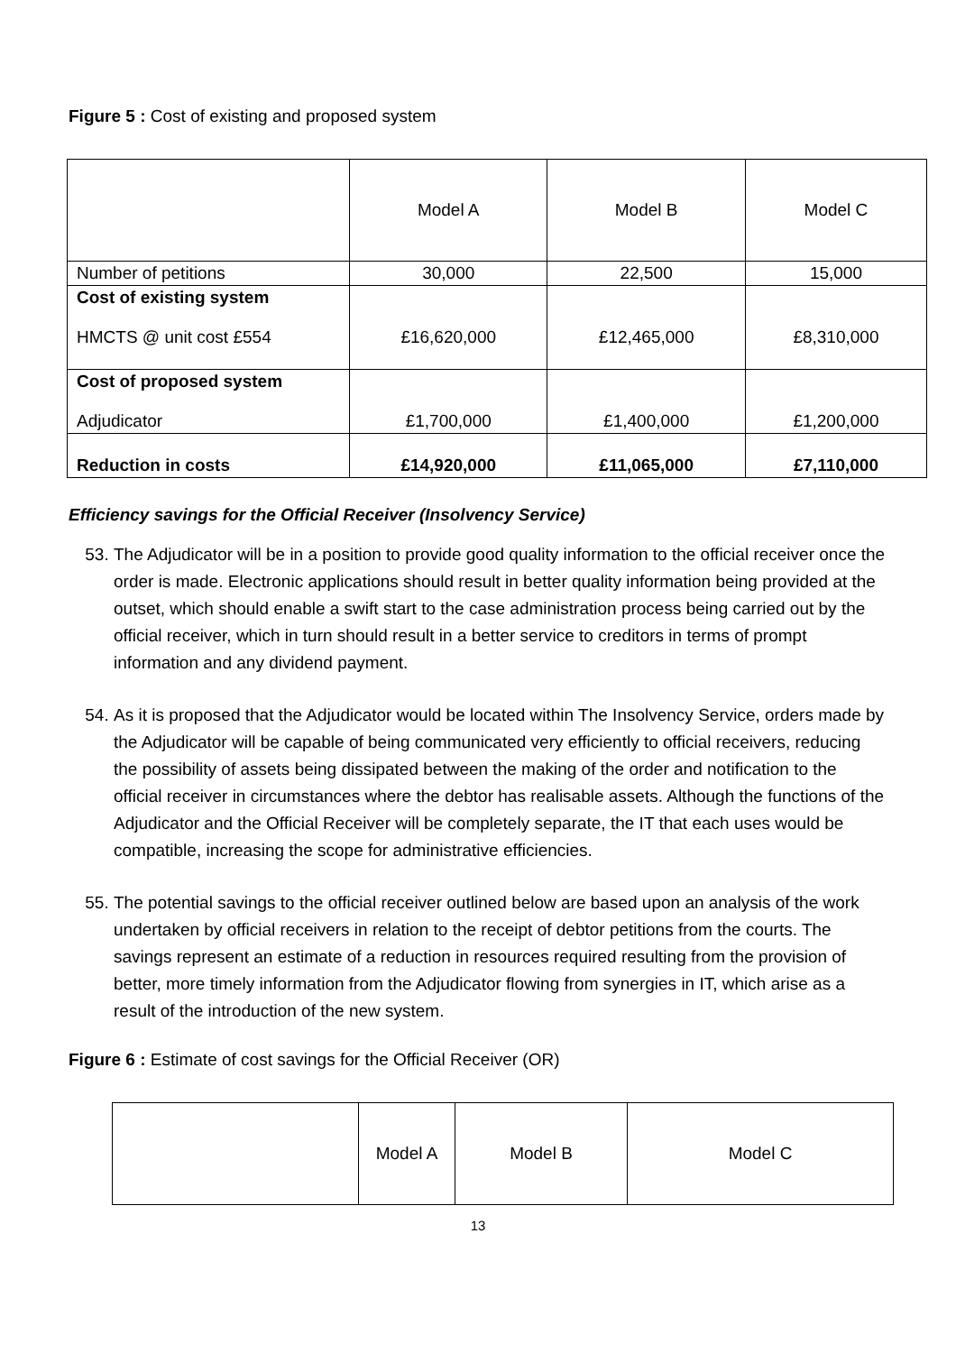Figure 5 : Cost of existing and proposed system
| | Model A | Model B | Model C |
| Number of petitions | 30,000 | 22,500 | 15,000 |
| Cost of existing system HMCTS @ unit cost £554 | £16,620,000 | £12,465,000 | £8,310,000 |
| Cost of proposed system Adjudicator | £1,700,000 | £1,400,000 | £1,200,000 |
| Reduction in costs | £14,920,000 | £11,065,000 | £7,110,000 |
Efficiency savings for the Official Receiver (Insolvency Service)
53. The Adjudicator will be in a position to provide good quality information to the official receiver once the order is made. Electronic applications should result in better quality information being provided at the outset, which should enable a swift start to the case administration process being carried out by the official receiver, which in turn should result in a better service to creditors in terms of prompt information and any dividend payment.
54. As it is proposed that the Adjudicator would be located within The Insolvency Service, orders made by the Adjudicator will be capable of being communicated very efficiently to official receivers, reducing the possibility of assets being dissipated between the making of the order and notification to the official receiver in circumstances where the debtor has realisable assets. Although the functions of the Adjudicator and the Official Receiver will be completely separate, the IT that each uses would be compatible, increasing the scope for administrative efficiencies.
55. The potential savings to the official receiver outlined below are based upon an analysis of the work undertaken by official receivers in relation to the receipt of debtor petitions from the courts. The savings represent an estimate of a reduction in resources required resulting from the provision of better, more timely information from the Adjudicator flowing from synergies in IT, which arise as a result of the introduction of the new system.
Figure 6 : Estimate of cost savings for the Official Receiver (OR)
| | Model A | Model B | Model C |
13